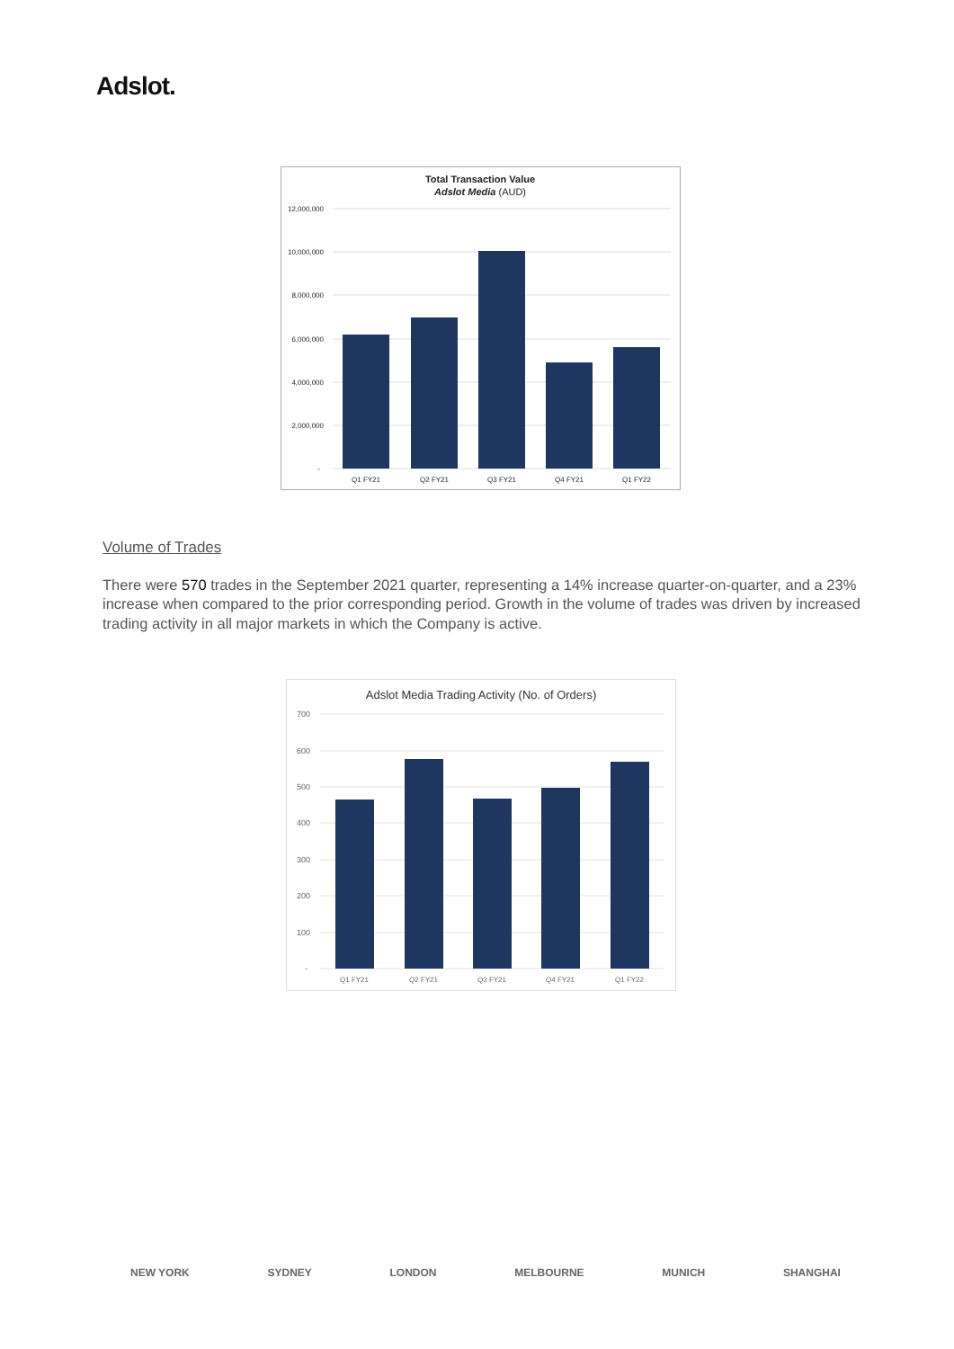Adslot.
Total Transaction Value
Adslot Media (AUD)
12,000,000
10,000,000
8,000,000
6,000,000
4,000,000
2,000,000
-
Q1 FY21
Q2 FY21
Q3 FY21
Q4 FY21
Q1 FY22
Volume of Trades
There were 570 trades in the September 2021 quarter, representing a 14% increase quarter-on-quarter, and a 23% increase when compared to the prior corresponding period. Growth in the volume of trades was driven by increased trading activity in all major markets in which the Company is active.
Adslot Media Trading Activity (No. of Orders)
700
600
500
400
300
200
100
-
Q1 FY21
Q2 FY21
Q3 FY21
Q4 FY21
Q1 FY22
NEW YORK SYDNEY LONDON MELBOURNE MUNICH SHANGHAI